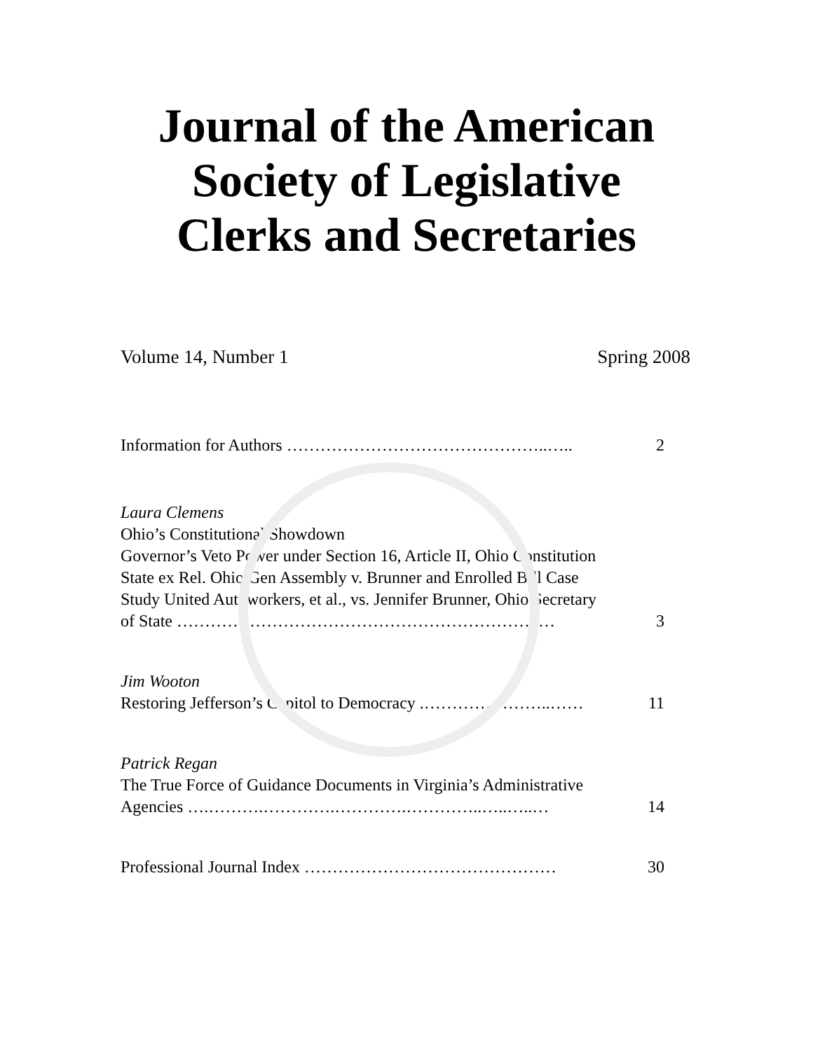Journal of the American
Society of Legislative
Clerks and Secretaries
Volume 14, Number 1 Spring 2008
Information for Authors ………………………………………..….. 2
Laura Clemens
Ohio’s Constitutional Showdown
Governor’s Veto Power under Section 16, Article II, Ohio Constitution
State ex Rel. Ohio Gen Assembly v. Brunner and Enrolled Bill Case
Study United Autoworkers, et al., vs. Jennifer Brunner, Ohio Secretary
of State ………………………………………………………..… 3
Jim Wooton
Restoring Jefferson’s Capitol to Democracy .…………………..…… 11
Patrick Regan
The True Force of Guidance Documents in Virginia’s Administrative
Agencies ….……….………….………….…………..…..…..… 14
Professional Journal Index ……………………………………… 30